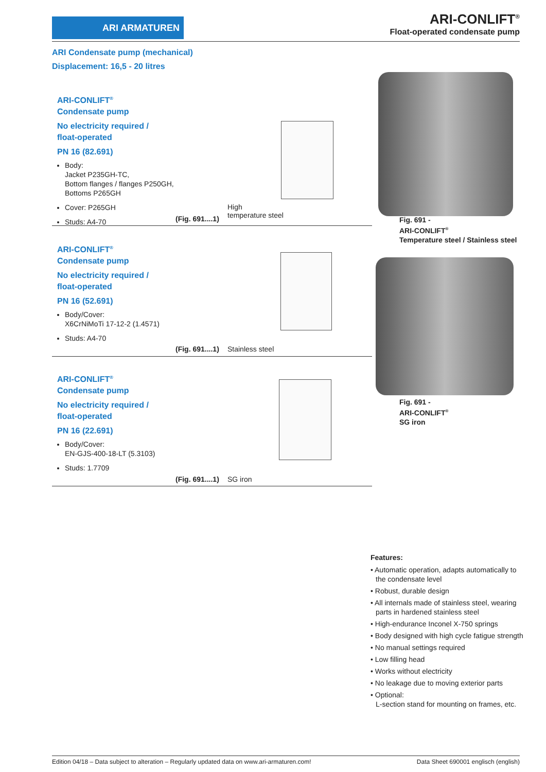ARI ARMATUREN
ARI-CONLIFT<sup>®</sup>
Float-operated condensate pump
ARI Condensate pump (mechanical)
Displacement: 16,5 - 20 litres
ARI-CONLIFT<sup>®</sup>
Condensate pump
No electricity required /
float-operated
PN 16 (82.691)
Body:
Jacket P235GH-TC,
Bottom flanges / flanges P250GH,
Bottoms P265GH
Cover: P265GH
Studs: A4-70
(Fig. 691....1)
High
temperature steel
ARI-CONLIFT<sup>®</sup>
Condensate pump
No electricity required /
float-operated
PN 16 (52.691)
Body/Cover:
X6CrNiMoTi 17-12-2 (1.4571)
Studs: A4-70
(Fig. 691....1) Stainless steel
ARI-CONLIFT<sup>®</sup>
Condensate pump
No electricity required /
float-operated
PN 16 (22.691)
Body/Cover:
EN-GJS-400-18-LT (5.3103)
Studs: 1.7709
(Fig. 691....1) SG iron
Fig. 691 -
ARI-CONLIFT<sup>®</sup>
Temperature steel / Stainless steel
Fig. 691 -
ARI-CONLIFT<sup>®</sup>
SG iron
Features:
• Automatic operation, adapts automatically to the condensate level
• Robust, durable design
• All internals made of stainless steel, wearing parts in hardened stainless steel
• High-endurance Inconel X-750 springs
• Body designed with high cycle fatigue strength
• No manual settings required
• Low filling head
• Works without electricity
• No leakage due to moving exterior parts
• Optional:
L-section stand for mounting on frames, etc.
Edition 04/18 – Data subject to alteration – Regularly updated data on www.ari-armaturen.com! Data Sheet 690001 englisch (english)